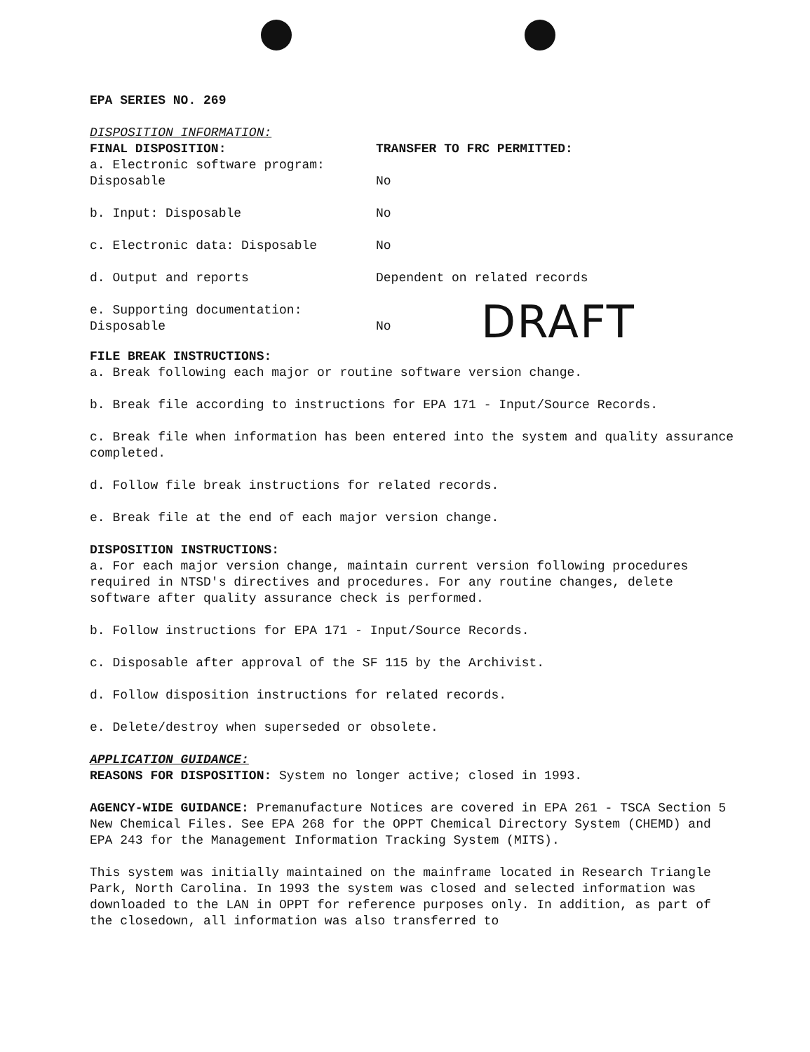EPA SERIES NO. 269
DISPOSITION INFORMATION:
| FINAL DISPOSITION: | TRANSFER TO FRC PERMITTED: | |
| a. Electronic software program: Disposable | No | |
| b. Input: Disposable | No | |
| c. Electronic data: Disposable | No | |
| d. Output and reports | Dependent on related records | |
| e. Supporting documentation: Disposable | No | DRAFT |
FILE BREAK INSTRUCTIONS:
a. Break following each major or routine software version change.
b. Break file according to instructions for EPA 171 - Input/Source Records.
c. Break file when information has been entered into the system and quality assurance completed.
d. Follow file break instructions for related records.
e. Break file at the end of each major version change.
DISPOSITION INSTRUCTIONS:
a. For each major version change, maintain current version following procedures required in NTSD's directives and procedures. For any routine changes, delete software after quality assurance check is performed.
b. Follow instructions for EPA 171 - Input/Source Records.
c. Disposable after approval of the SF 115 by the Archivist.
d. Follow disposition instructions for related records.
e. Delete/destroy when superseded or obsolete.
APPLICATION GUIDANCE:
REASONS FOR DISPOSITION: System no longer active; closed in 1993.
AGENCY-WIDE GUIDANCE: Premanufacture Notices are covered in EPA 261 - TSCA Section 5 New Chemical Files. See EPA 268 for the OPPT Chemical Directory System (CHEMD) and EPA 243 for the Management Information Tracking System (MITS).
This system was initially maintained on the mainframe located in Research Triangle Park, North Carolina. In 1993 the system was closed and selected information was downloaded to the LAN in OPPT for reference purposes only. In addition, as part of the closedown, all information was also transferred to